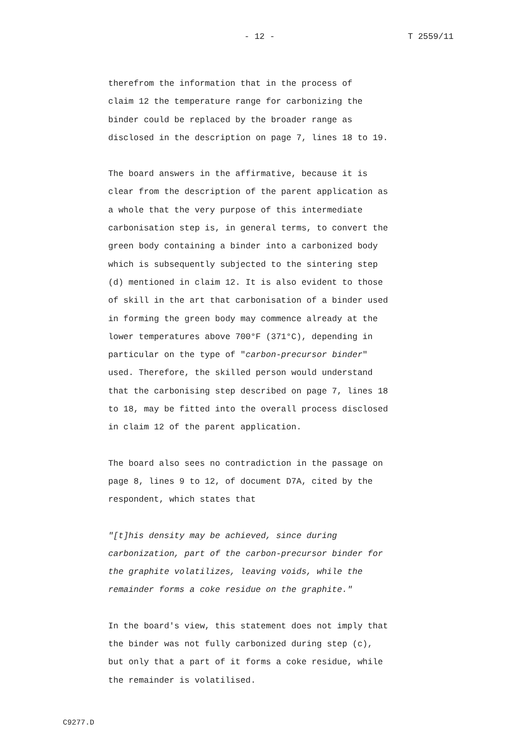- 12 - T 2559/11
therefrom the information that in the process of claim 12 the temperature range for carbonizing the binder could be replaced by the broader range as disclosed in the description on page 7, lines 18 to 19.
The board answers in the affirmative, because it is clear from the description of the parent application as a whole that the very purpose of this intermediate carbonisation step is, in general terms, to convert the green body containing a binder into a carbonized body which is subsequently subjected to the sintering step (d) mentioned in claim 12. It is also evident to those of skill in the art that carbonisation of a binder used in forming the green body may commence already at the lower temperatures above 700°F (371°C), depending in particular on the type of "carbon-precursor binder" used. Therefore, the skilled person would understand that the carbonising step described on page 7, lines 18 to 18, may be fitted into the overall process disclosed in claim 12 of the parent application.
The board also sees no contradiction in the passage on page 8, lines 9 to 12, of document D7A, cited by the respondent, which states that
"[t]his density may be achieved, since during carbonization, part of the carbon-precursor binder for the graphite volatilizes, leaving voids, while the remainder forms a coke residue on the graphite."
In the board's view, this statement does not imply that the binder was not fully carbonized during step (c), but only that a part of it forms a coke residue, while the remainder is volatilised.
C9277.D